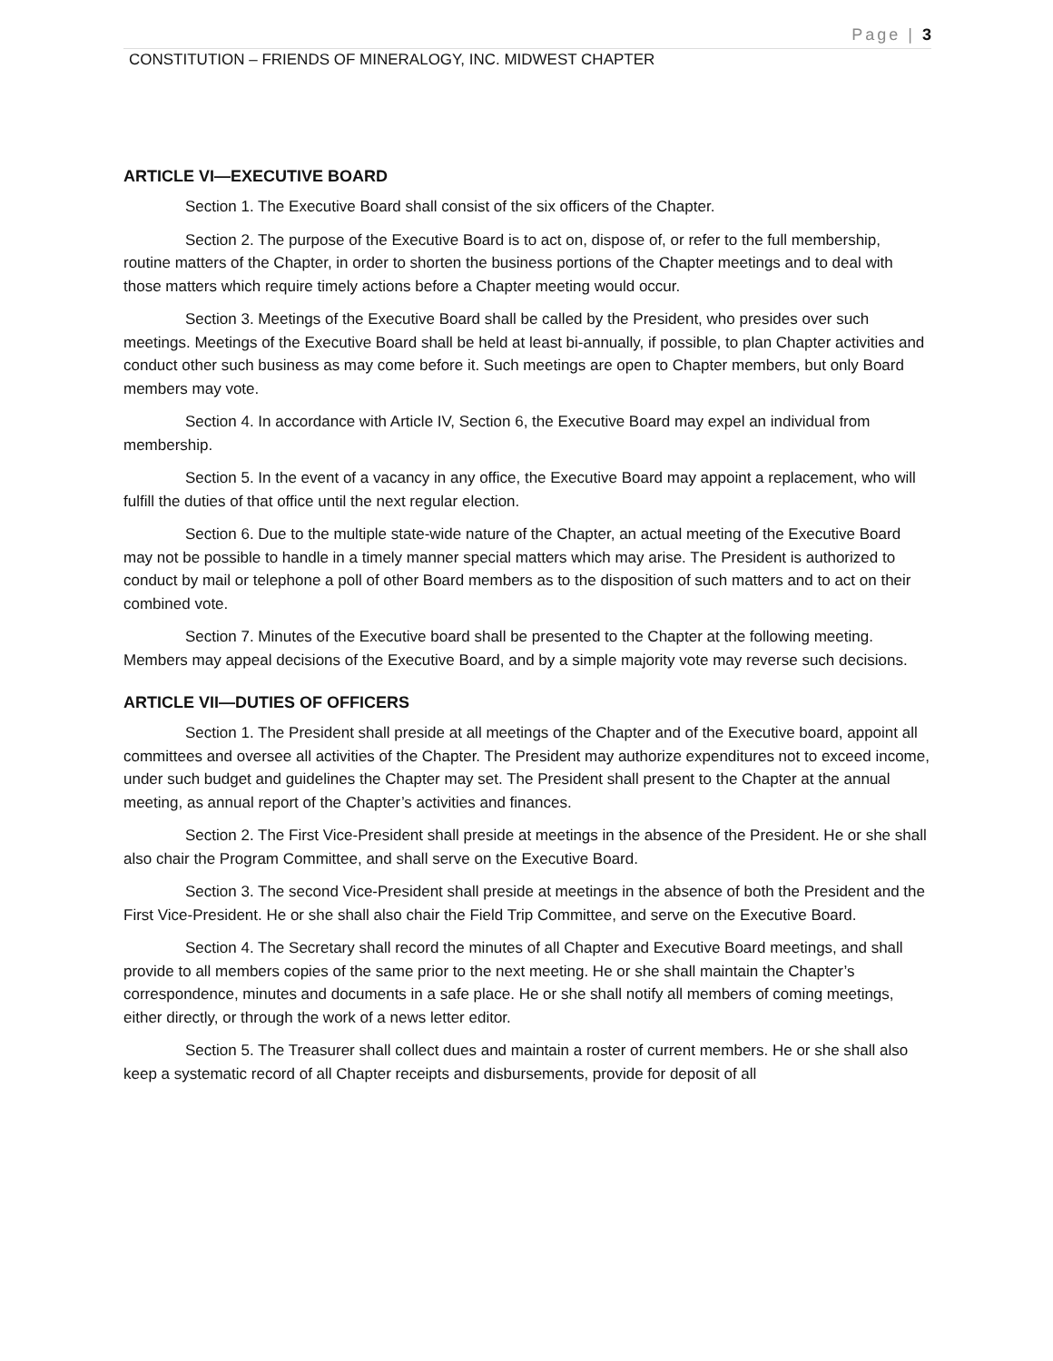Page | 3
CONSTITUTION – FRIENDS OF MINERALOGY, INC. MIDWEST CHAPTER
ARTICLE VI—EXECUTIVE BOARD
Section 1. The Executive Board shall consist of the six officers of the Chapter.
Section 2. The purpose of the Executive Board is to act on, dispose of, or refer to the full membership, routine matters of the Chapter, in order to shorten the business portions of the Chapter meetings and to deal with those matters which require timely actions before a Chapter meeting would occur.
Section 3. Meetings of the Executive Board shall be called by the President, who presides over such meetings. Meetings of the Executive Board shall be held at least bi-annually, if possible, to plan Chapter activities and conduct other such business as may come before it. Such meetings are open to Chapter members, but only Board members may vote.
Section 4. In accordance with Article IV, Section 6, the Executive Board may expel an individual from membership.
Section 5. In the event of a vacancy in any office, the Executive Board may appoint a replacement, who will fulfill the duties of that office until the next regular election.
Section 6. Due to the multiple state-wide nature of the Chapter, an actual meeting of the Executive Board may not be possible to handle in a timely manner special matters which may arise. The President is authorized to conduct by mail or telephone a poll of other Board members as to the disposition of such matters and to act on their combined vote.
Section 7. Minutes of the Executive board shall be presented to the Chapter at the following meeting. Members may appeal decisions of the Executive Board, and by a simple majority vote may reverse such decisions.
ARTICLE VII—DUTIES OF OFFICERS
Section 1. The President shall preside at all meetings of the Chapter and of the Executive board, appoint all committees and oversee all activities of the Chapter. The President may authorize expenditures not to exceed income, under such budget and guidelines the Chapter may set. The President shall present to the Chapter at the annual meeting, as annual report of the Chapter’s activities and finances.
Section 2. The First Vice-President shall preside at meetings in the absence of the President. He or she shall also chair the Program Committee, and shall serve on the Executive Board.
Section 3. The second Vice-President shall preside at meetings in the absence of both the President and the First Vice-President. He or she shall also chair the Field Trip Committee, and serve on the Executive Board.
Section 4. The Secretary shall record the minutes of all Chapter and Executive Board meetings, and shall provide to all members copies of the same prior to the next meeting. He or she shall maintain the Chapter’s correspondence, minutes and documents in a safe place. He or she shall notify all members of coming meetings, either directly, or through the work of a news letter editor.
Section 5. The Treasurer shall collect dues and maintain a roster of current members. He or she shall also keep a systematic record of all Chapter receipts and disbursements, provide for deposit of all